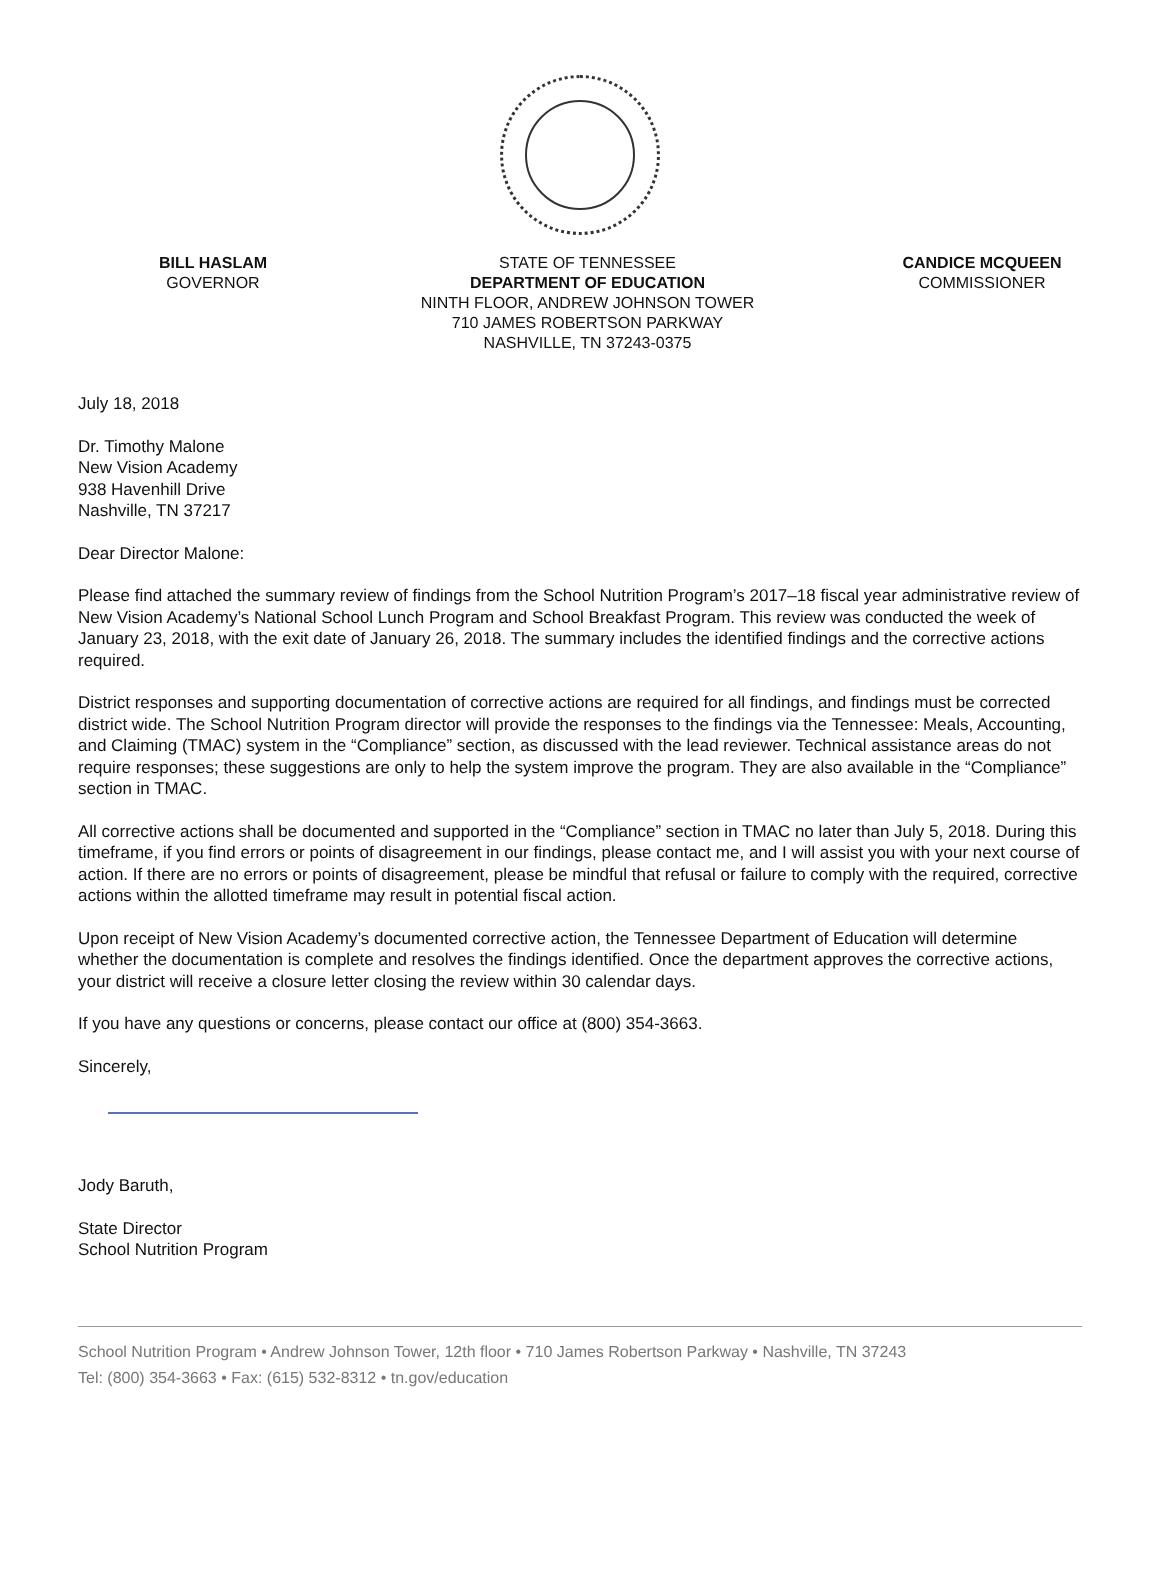BILL HASLAM
GOVERNOR
STATE OF TENNESSEE
DEPARTMENT OF EDUCATION
NINTH FLOOR, ANDREW JOHNSON TOWER
710 JAMES ROBERTSON PARKWAY
NASHVILLE, TN 37243-0375
CANDICE MCQUEEN
COMMISSIONER
July 18, 2018
Dr. Timothy Malone
New Vision Academy
938 Havenhill Drive
Nashville, TN 37217
Dear Director Malone:
Please find attached the summary review of findings from the School Nutrition Program’s 2017–18 fiscal year administrative review of New Vision Academy’s National School Lunch Program and School Breakfast Program. This review was conducted the week of January 23, 2018, with the exit date of January 26, 2018. The summary includes the identified findings and the corrective actions required.
District responses and supporting documentation of corrective actions are required for all findings, and findings must be corrected district wide. The School Nutrition Program director will provide the responses to the findings via the Tennessee: Meals, Accounting, and Claiming (TMAC) system in the “Compliance” section, as discussed with the lead reviewer. Technical assistance areas do not require responses; these suggestions are only to help the system improve the program. They are also available in the “Compliance” section in TMAC.
All corrective actions shall be documented and supported in the “Compliance” section in TMAC no later than July 5, 2018. During this timeframe, if you find errors or points of disagreement in our findings, please contact me, and I will assist you with your next course of action. If there are no errors or points of disagreement, please be mindful that refusal or failure to comply with the required, corrective actions within the allotted timeframe may result in potential fiscal action.
Upon receipt of New Vision Academy’s documented corrective action, the Tennessee Department of Education will determine whether the documentation is complete and resolves the findings identified. Once the department approves the corrective actions, your district will receive a closure letter closing the review within 30 calendar days.
If you have any questions or concerns, please contact our office at (800) 354-3663.
Sincerely,
Jody Baruth,
State Director
School Nutrition Program
School Nutrition Program • Andrew Johnson Tower, 12th floor • 710 James Robertson Parkway • Nashville, TN 37243
Tel: (800) 354-3663 • Fax: (615) 532-8312 • tn.gov/education